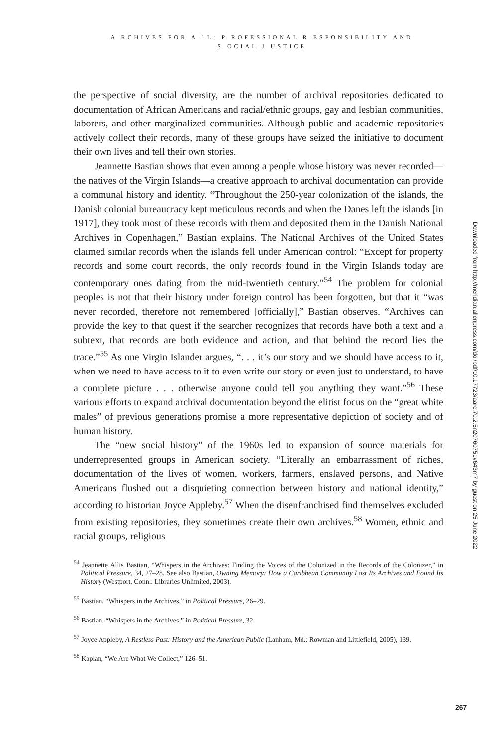A RCHIVES FOR A LL: P ROFESSIONAL R ESPONSIBILITY AND
S OCIAL J USTICE
the perspective of social diversity, are the number of archival repositories dedicated to documentation of African Americans and racial/ethnic groups, gay and lesbian communities, laborers, and other marginalized communities. Although public and academic repositories actively collect their records, many of these groups have seized the initiative to document their own lives and tell their own stories.
Jeannette Bastian shows that even among a people whose history was never recorded—the natives of the Virgin Islands—a creative approach to archival documentation can provide a communal history and identity. “Throughout the 250-year colonization of the islands, the Danish colonial bureaucracy kept meticulous records and when the Danes left the islands [in 1917], they took most of these records with them and deposited them in the Danish National Archives in Copenhagen,” Bastian explains. The National Archives of the United States claimed similar records when the islands fell under American control: “Except for property records and some court records, the only records found in the Virgin Islands today are contemporary ones dating from the mid-twentieth century.”<sup>54</sup> The problem for colonial peoples is not that their history under foreign control has been forgotten, but that it “was never recorded, therefore not remembered [officially],” Bastian observes. “Archives can provide the key to that quest if the searcher recognizes that records have both a text and a subtext, that records are both evidence and action, and that behind the record lies the trace.”<sup>55</sup> As one Virgin Islander argues, “. . . it’s our story and we should have access to it, when we need to have access to it to even write our story or even just to understand, to have a complete picture . . . otherwise anyone could tell you anything they want.”<sup>56</sup> These various efforts to expand archival documentation beyond the elitist focus on the “great white males” of previous generations promise a more representative depiction of society and of human history.
The “new social history” of the 1960s led to expansion of source materials for underrepresented groups in American society. “Literally an embarrassment of riches, documentation of the lives of women, workers, farmers, enslaved persons, and Native Americans flushed out a disquieting connection between history and national identity,” according to historian Joyce Appleby.<sup>57</sup> When the disenfranchised find themselves excluded from existing repositories, they sometimes create their own archives.<sup>58</sup> Women, ethnic and racial groups, religious
<sup>54</sup> Jeannette Allis Bastian, “Whispers in the Archives: Finding the Voices of the Colonized in the Records of the Colonizer,” in Political Pressure, 34, 27–28. See also Bastian, Owning Memory: How a Caribbean Community Lost Its Archives and Found Its History (Westport, Conn.: Libraries Unlimited, 2003).
<sup>55</sup> Bastian, “Whispers in the Archives,” in Political Pressure, 26–29.
<sup>56</sup> Bastian, “Whispers in the Archives,” in Political Pressure, 32.
<sup>57</sup> Joyce Appleby, A Restless Past: History and the American Public (Lanham, Md.: Rowman and Littlefield, 2005), 139.
<sup>58</sup> Kaplan, “We Are What We Collect,” 126–51.
Downloaded from http://meridian.allenpress.com/doi/pdf/10.17723/aarc.70.2.5n20760751v643m7 by guest on 25 June 2022
267